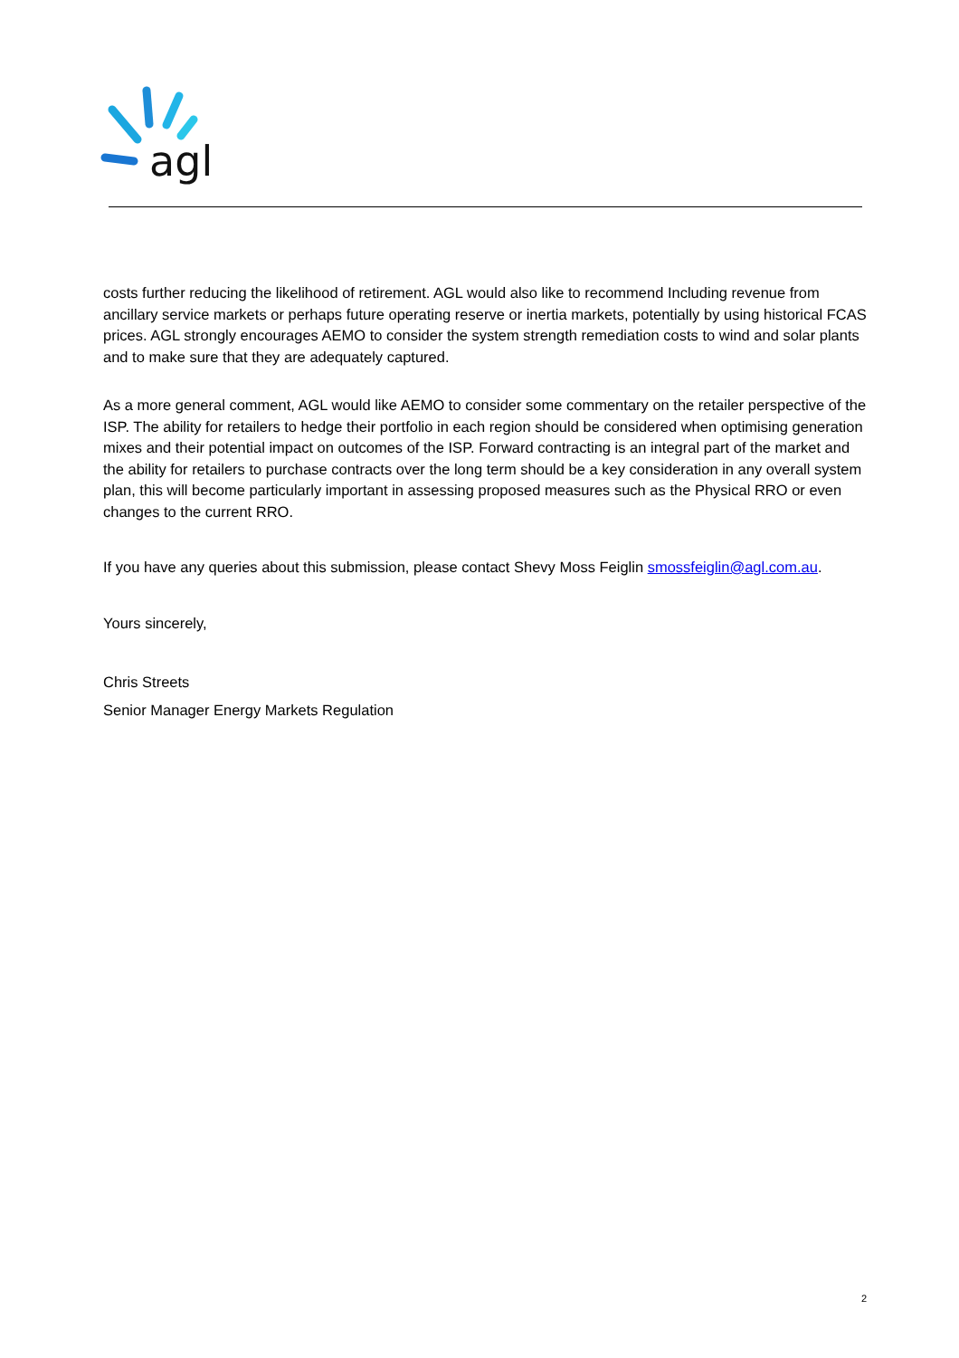agl
costs further reducing the likelihood of retirement. AGL would also like to recommend Including revenue from ancillary service markets or perhaps future operating reserve or inertia markets, potentially by using historical FCAS prices. AGL strongly encourages AEMO to consider the system strength remediation costs to wind and solar plants and to make sure that they are adequately captured.
As a more general comment, AGL would like AEMO to consider some commentary on the retailer perspective of the ISP. The ability for retailers to hedge their portfolio in each region should be considered when optimising generation mixes and their potential impact on outcomes of the ISP. Forward contracting is an integral part of the market and the ability for retailers to purchase contracts over the long term should be a key consideration in any overall system plan, this will become particularly important in assessing proposed measures such as the Physical RRO or even changes to the current RRO.
If you have any queries about this submission, please contact Shevy Moss Feiglin smossfeiglin@agl.com.au.
Yours sincerely,
Chris Streets
Senior Manager Energy Markets Regulation
2